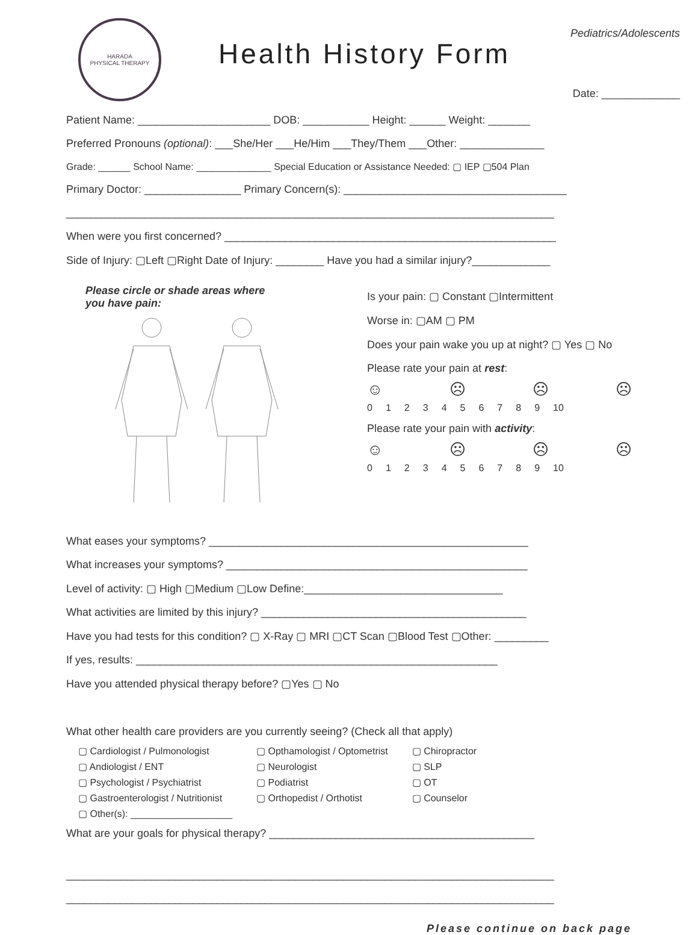HARADA
PHYSICAL THERAPY
Health History Form
Pediatrics/Adolescents
Date: _____________
Patient Name: ______________________ DOB: ___________ Height: ______ Weight: _______
Preferred Pronouns (optional): ___She/Her ___He/Him ___They/Them ___Other: ______________
Grade: ______ School Name: ______________ Special Education or Assistance Needed: ▢ IEP ▢504 Plan
Primary Doctor: ________________ Primary Concern(s): _____________________________________
_________________________________________________________________________________
When were you first concerned? _______________________________________________________
Side of Injury: ▢Left ▢Right Date of Injury: ________ Have you had a similar injury?_____________
Please circle or shade areas where
you have pain:
Is your pain: ▢ Constant ▢Intermittent
Worse in: ▢AM ▢ PM
Does your pain wake you up at night? ▢ Yes ▢ No
Please rate your pain at rest:
☺ ☹ ☹ ☹
0123456789 10
Please rate your pain with activity:
☺ ☹ ☹ ☹
0123456789 10
What eases your symptoms? _____________________________________________________
What increases your symptoms? __________________________________________________
Level of activity: ▢ High ▢Medium ▢Low Define:_________________________________
What activities are limited by this injury? ____________________________________________
Have you had tests for this condition? ▢ X-Ray ▢ MRI ▢CT Scan ▢Blood Test ▢Other: _________
If yes, results: ____________________________________________________________
Have you attended physical therapy before? ▢Yes ▢ No
What other health care providers are you currently seeing? (Check all that apply)
▢ Cardiologist / Pulmonologist
▢ Andiologist / ENT
▢ Psychologist / Psychiatrist
▢ Gastroenterologist / Nutritionist
▢ Other(s): ___________________
▢ Opthamologist / Optometrist
▢ Neurologist
▢ Podiatrist
▢ Orthopedist / Orthotist
▢ Chiropractor
▢ SLP
▢ OT
▢ Counselor
What are your goals for physical therapy? ____________________________________________
_________________________________________________________________________________
_________________________________________________________________________________
Please continue on back page